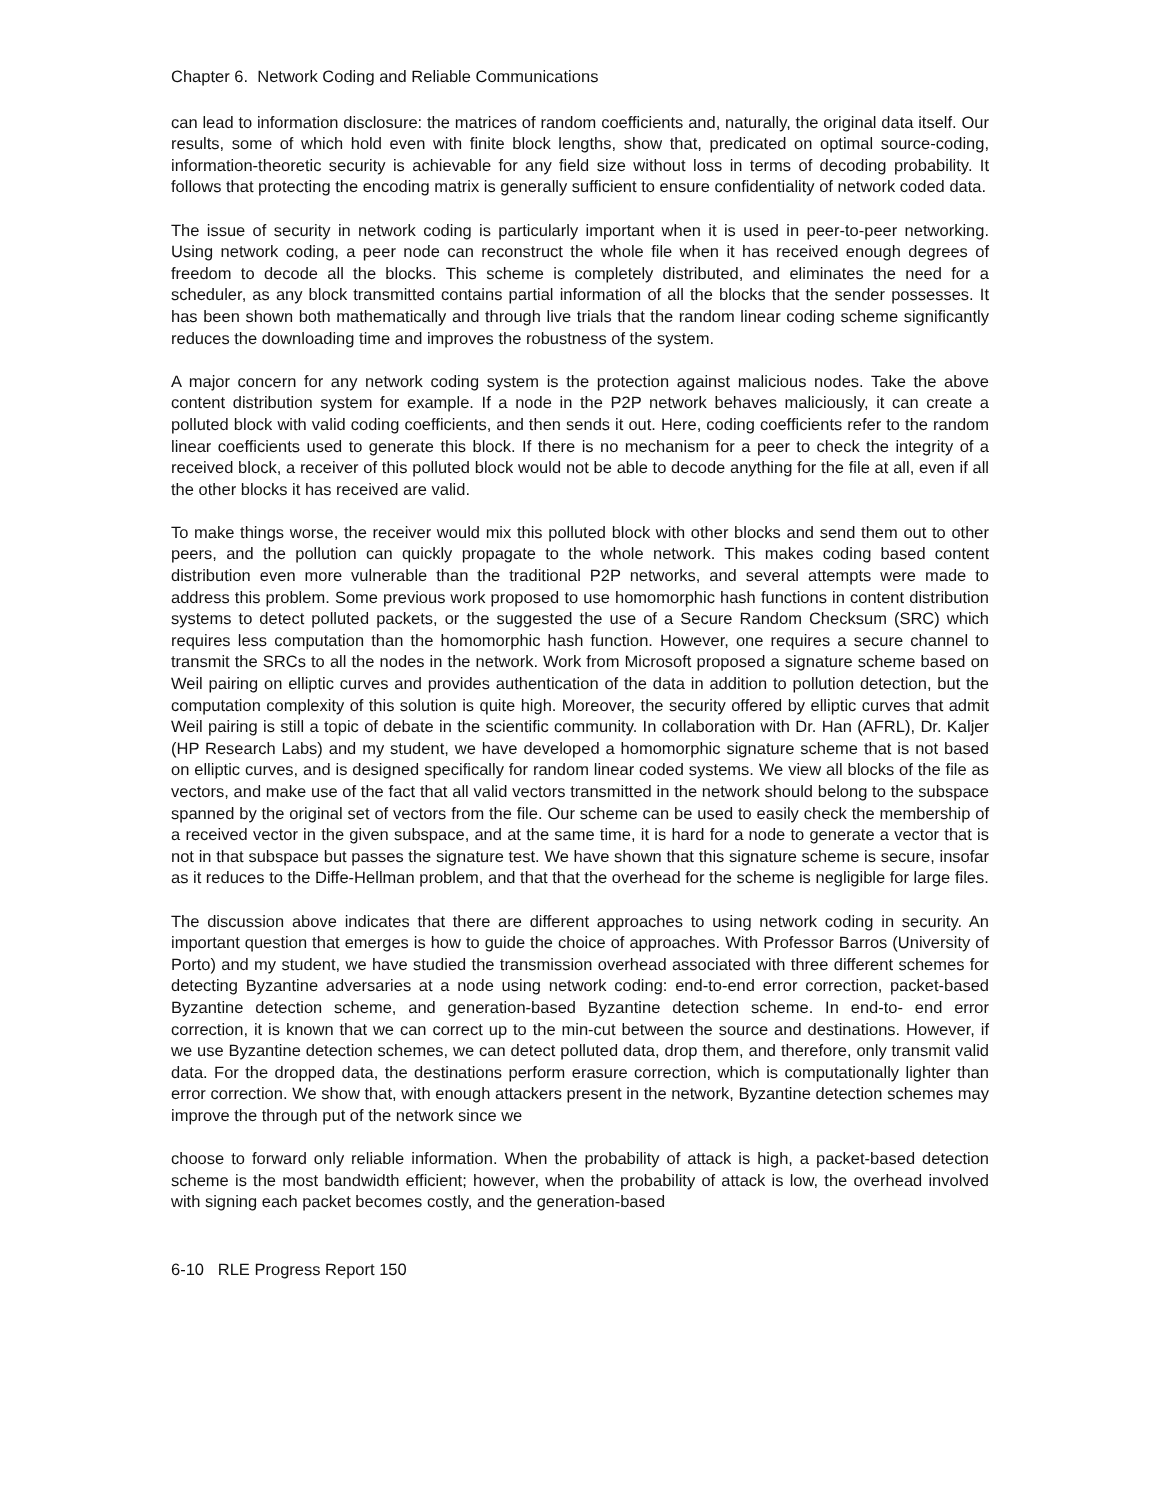Chapter 6. Network Coding and Reliable Communications
can lead to information disclosure: the matrices of random coefficients and, naturally, the original data itself. Our results, some of which hold even with finite block lengths, show that, predicated on optimal source-coding, information-theoretic security is achievable for any field size without loss in terms of decoding probability. It follows that protecting the encoding matrix is generally sufficient to ensure confidentiality of network coded data.
The issue of security in network coding is particularly important when it is used in peer-to-peer networking. Using network coding, a peer node can reconstruct the whole file when it has received enough degrees of freedom to decode all the blocks. This scheme is completely distributed, and eliminates the need for a scheduler, as any block transmitted contains partial information of all the blocks that the sender possesses. It has been shown both mathematically and through live trials that the random linear coding scheme significantly reduces the downloading time and improves the robustness of the system.
A major concern for any network coding system is the protection against malicious nodes. Take the above content distribution system for example. If a node in the P2P network behaves maliciously, it can create a polluted block with valid coding coefficients, and then sends it out. Here, coding coefficients refer to the random linear coefficients used to generate this block. If there is no mechanism for a peer to check the integrity of a received block, a receiver of this polluted block would not be able to decode anything for the file at all, even if all the other blocks it has received are valid.
To make things worse, the receiver would mix this polluted block with other blocks and send them out to other peers, and the pollution can quickly propagate to the whole network. This makes coding based content distribution even more vulnerable than the traditional P2P networks, and several attempts were made to address this problem. Some previous work proposed to use homomorphic hash functions in content distribution systems to detect polluted packets, or the suggested the use of a Secure Random Checksum (SRC) which requires less computation than the homomorphic hash function. However, one requires a secure channel to transmit the SRCs to all the nodes in the network. Work from Microsoft proposed a signature scheme based on Weil pairing on elliptic curves and provides authentication of the data in addition to pollution detection, but the computation complexity of this solution is quite high. Moreover, the security offered by elliptic curves that admit Weil pairing is still a topic of debate in the scientific community. In collaboration with Dr. Han (AFRL), Dr. Kaljer (HP Research Labs) and my student, we have developed a homomorphic signature scheme that is not based on elliptic curves, and is designed specifically for random linear coded systems. We view all blocks of the file as vectors, and make use of the fact that all valid vectors transmitted in the network should belong to the subspace spanned by the original set of vectors from the file. Our scheme can be used to easily check the membership of a received vector in the given subspace, and at the same time, it is hard for a node to generate a vector that is not in that subspace but passes the signature test. We have shown that this signature scheme is secure, insofar as it reduces to the Diffe-Hellman problem, and that that the overhead for the scheme is negligible for large files.
The discussion above indicates that there are different approaches to using network coding in security. An important question that emerges is how to guide the choice of approaches. With Professor Barros (University of Porto) and my student, we have studied the transmission overhead associated with three different schemes for detecting Byzantine adversaries at a node using network coding: end-to-end error correction, packet-based Byzantine detection scheme, and generation-based Byzantine detection scheme. In end-to- end error correction, it is known that we can correct up to the min-cut between the source and destinations. However, if we use Byzantine detection schemes, we can detect polluted data, drop them, and therefore, only transmit valid data. For the dropped data, the destinations perform erasure correction, which is computationally lighter than error correction. We show that, with enough attackers present in the network, Byzantine detection schemes may improve the through put of the network since we
choose to forward only reliable information. When the probability of attack is high, a packet-based detection scheme is the most bandwidth efficient; however, when the probability of attack is low, the overhead involved with signing each packet becomes costly, and the generation-based
6-10 RLE Progress Report 150